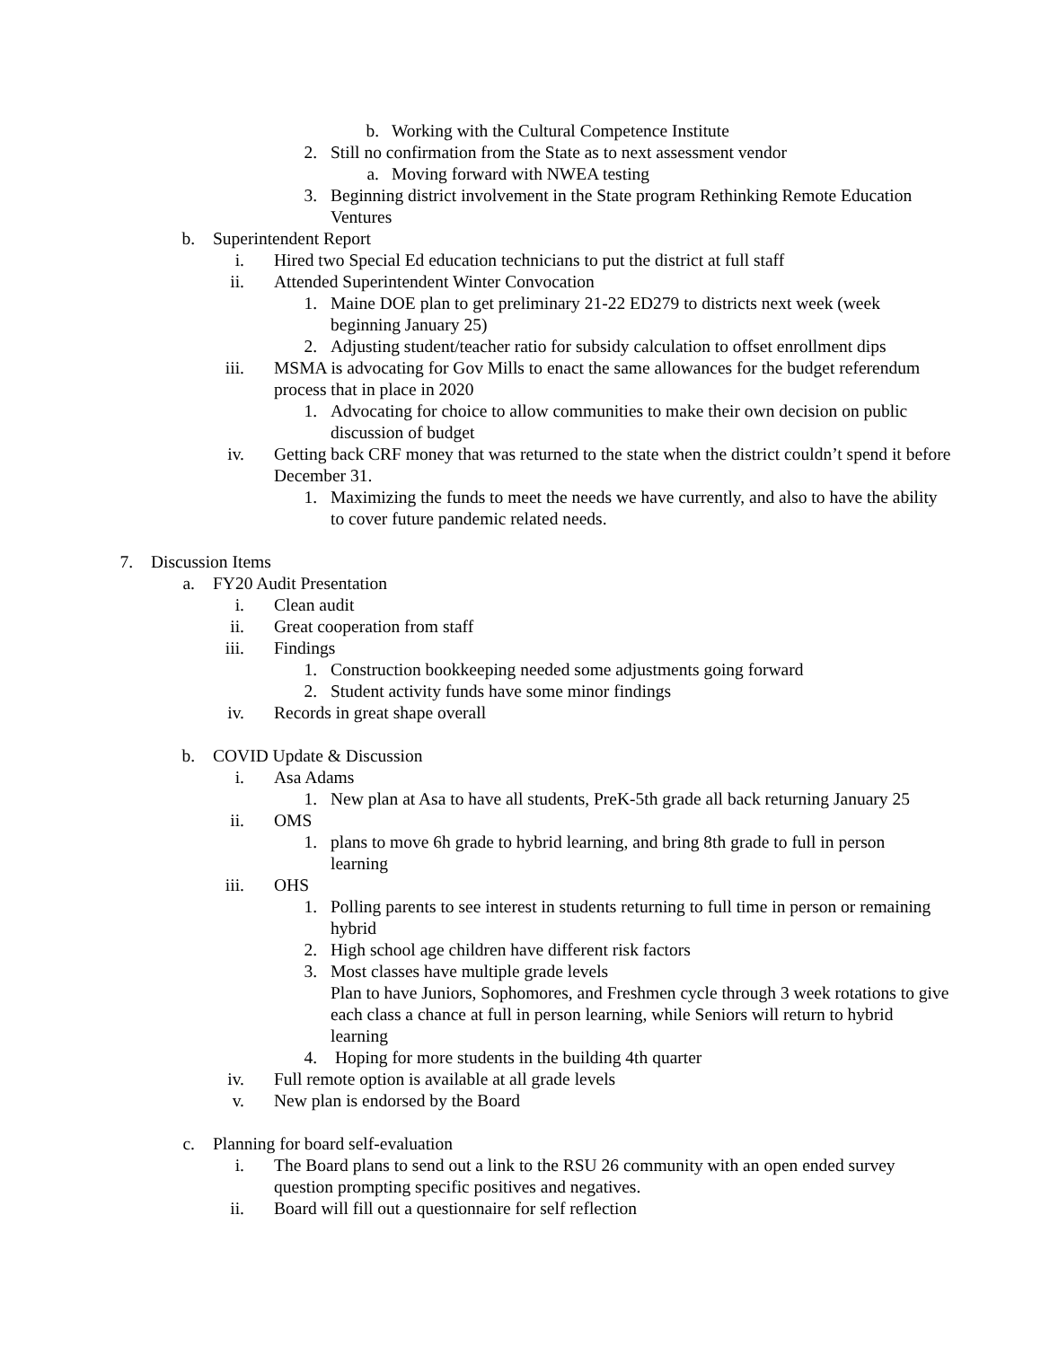b. Working with the Cultural Competence Institute
2. Still no confirmation from the State as to next assessment vendor
a. Moving forward with NWEA testing
3. Beginning district involvement in the State program Rethinking Remote Education Ventures
b. Superintendent Report
i. Hired two Special Ed education technicians to put the district at full staff
ii. Attended Superintendent Winter Convocation
1. Maine DOE plan to get preliminary 21-22 ED279 to districts next week (week beginning January 25)
2. Adjusting student/teacher ratio for subsidy calculation to offset enrollment dips
iii. MSMA is advocating for Gov Mills to enact the same allowances for the budget referendum process that in place in 2020
1. Advocating for choice to allow communities to make their own decision on public discussion of budget
iv. Getting back CRF money that was returned to the state when the district couldn’t spend it before December 31.
1. Maximizing the funds to meet the needs we have currently, and also to have the ability to cover future pandemic related needs.
7. Discussion Items
a. FY20 Audit Presentation
i. Clean audit
ii. Great cooperation from staff
iii. Findings
1. Construction bookkeeping needed some adjustments going forward
2. Student activity funds have some minor findings
iv. Records in great shape overall
b. COVID Update & Discussion
i. Asa Adams
1. New plan at Asa to have all students, PreK-5th grade all back returning January 25
ii. OMS
1. plans to move 6h grade to hybrid learning, and bring 8th grade to full in person learning
iii. OHS
1. Polling parents to see interest in students returning to full time in person or remaining hybrid
2. High school age children have different risk factors
3. Most classes have multiple grade levels
Plan to have Juniors, Sophomores, and Freshmen cycle through 3 week rotations to give each class a chance at full in person learning, while Seniors will return to hybrid learning
4. Hoping for more students in the building 4th quarter
iv. Full remote option is available at all grade levels
v. New plan is endorsed by the Board
c. Planning for board self-evaluation
i. The Board plans to send out a link to the RSU 26 community with an open ended survey question prompting specific positives and negatives.
ii. Board will fill out a questionnaire for self reflection